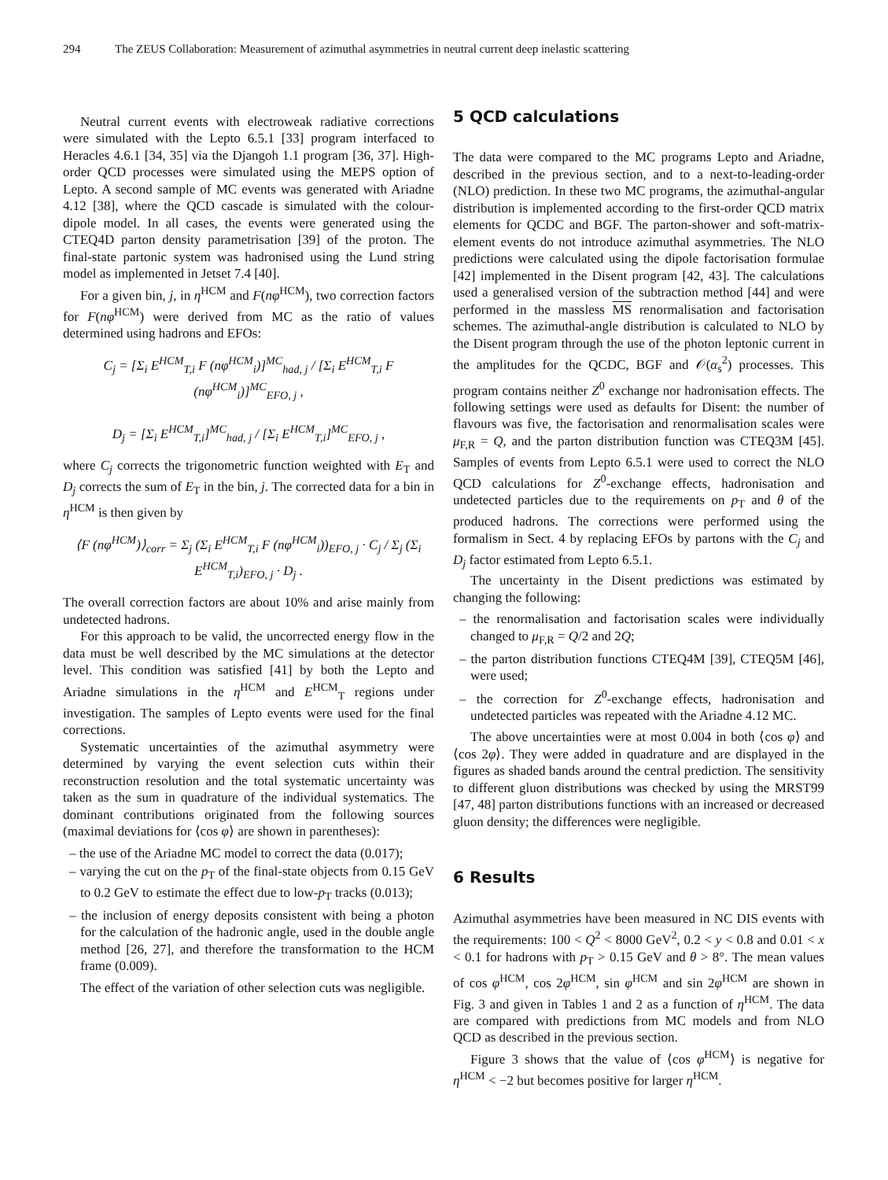294 The ZEUS Collaboration: Measurement of azimuthal asymmetries in neutral current deep inelastic scattering
Neutral current events with electroweak radiative corrections were simulated with the Lepto 6.5.1 [33] program interfaced to Heracles 4.6.1 [34, 35] via the Djangoh 1.1 program [36, 37]. High-order QCD processes were simulated using the MEPS option of Lepto. A second sample of MC events was generated with Ariadne 4.12 [38], where the QCD cascade is simulated with the colour-dipole model. In all cases, the events were generated using the CTEQ4D parton density parametrisation [39] of the proton. The final-state partonic system was hadronised using the Lund string model as implemented in Jetset 7.4 [40].
For a given bin, j, in η<sup>HCM</sup> and F(nφ<sup>HCM</sup>), two correction factors for F(nφ<sup>HCM</sup>) were derived from MC as the ratio of values determined using hadrons and EFOs:
C<sub>j</sub> = [Σ<sub>i</sub> E<sup>HCM</sup><sub>T,i</sub> F (nφ<sup>HCM</sup><sub>i</sub>)]<sup>MC</sup><sub>had, j</sub> / [Σ<sub>i</sub> E<sup>HCM</sup><sub>T,i</sub> F (nφ<sup>HCM</sup><sub>i</sub>)]<sup>MC</sup><sub>EFO, j</sub> ,
D<sub>j</sub> = [Σ<sub>i</sub> E<sup>HCM</sup><sub>T,i</sub>]<sup>MC</sup><sub>had, j</sub> / [Σ<sub>i</sub> E<sup>HCM</sup><sub>T,i</sub>]<sup>MC</sup><sub>EFO, j</sub> ,
where C<sub>j</sub> corrects the trigonometric function weighted with E<sub>T</sub> and D<sub>j</sub> corrects the sum of E<sub>T</sub> in the bin, j. The corrected data for a bin in η<sup>HCM</sup> is then given by
⟨F (nφ<sup>HCM</sup>)⟩<sub>corr</sub> = Σ<sub>j</sub> (Σ<sub>i</sub> E<sup>HCM</sup><sub>T,i</sub> F (nφ<sup>HCM</sup><sub>i</sub>))<sub>EFO, j</sub> · C<sub>j</sub> / Σ<sub>j</sub> (Σ<sub>i</sub> E<sup>HCM</sup><sub>T,i</sub>)<sub>EFO, j</sub> · D<sub>j</sub> .
The overall correction factors are about 10% and arise mainly from undetected hadrons.
For this approach to be valid, the uncorrected energy flow in the data must be well described by the MC simulations at the detector level. This condition was satisfied [41] by both the Lepto and Ariadne simulations in the η<sup>HCM</sup> and E<sup>HCM</sup><sub>T</sub> regions under investigation. The samples of Lepto events were used for the final corrections.
Systematic uncertainties of the azimuthal asymmetry were determined by varying the event selection cuts within their reconstruction resolution and the total systematic uncertainty was taken as the sum in quadrature of the individual systematics. The dominant contributions originated from the following sources (maximal deviations for ⟨cos φ⟩ are shown in parentheses):
– the use of the Ariadne MC model to correct the data (0.017);
– varying the cut on the p<sub>T</sub> of the final-state objects from 0.15 GeV to 0.2 GeV to estimate the effect due to low-p<sub>T</sub> tracks (0.013);
– the inclusion of energy deposits consistent with being a photon for the calculation of the hadronic angle, used in the double angle method [26, 27], and therefore the transformation to the HCM frame (0.009).
The effect of the variation of other selection cuts was negligible.
5 QCD calculations
The data were compared to the MC programs Lepto and Ariadne, described in the previous section, and to a next-to-leading-order (NLO) prediction. In these two MC programs, the azimuthal-angular distribution is implemented according to the first-order QCD matrix elements for QCDC and BGF. The parton-shower and soft-matrix-element events do not introduce azimuthal asymmetries. The NLO predictions were calculated using the dipole factorisation formulae [42] implemented in the Disent program [42, 43]. The calculations used a generalised version of the subtraction method [44] and were performed in the massless MS renormalisation and factorisation schemes. The azimuthal-angle distribution is calculated to NLO by the Disent program through the use of the photon leptonic current in the amplitudes for the QCDC, BGF and 𝒪(α<sub>s</sub><sup>2</sup>) processes. This program contains neither Z<sup>0</sup> exchange nor hadronisation effects. The following settings were used as defaults for Disent: the number of flavours was five, the factorisation and renormalisation scales were μ<sub>F,R</sub> = Q, and the parton distribution function was CTEQ3M [45]. Samples of events from Lepto 6.5.1 were used to correct the NLO QCD calculations for Z<sup>0</sup>-exchange effects, hadronisation and undetected particles due to the requirements on p<sub>T</sub> and θ of the produced hadrons. The corrections were performed using the formalism in Sect. 4 by replacing EFOs by partons with the C<sub>j</sub> and D<sub>j</sub> factor estimated from Lepto 6.5.1.
The uncertainty in the Disent predictions was estimated by changing the following:
– the renormalisation and factorisation scales were individually changed to μ<sub>F,R</sub> = Q/2 and 2Q;
– the parton distribution functions CTEQ4M [39], CTEQ5M [46], were used;
– the correction for Z<sup>0</sup>-exchange effects, hadronisation and undetected particles was repeated with the Ariadne 4.12 MC.
The above uncertainties were at most 0.004 in both ⟨cos φ⟩ and ⟨cos 2φ⟩. They were added in quadrature and are displayed in the figures as shaded bands around the central prediction. The sensitivity to different gluon distributions was checked by using the MRST99 [47, 48] parton distributions functions with an increased or decreased gluon density; the differences were negligible.
6 Results
Azimuthal asymmetries have been measured in NC DIS events with the requirements: 100 < Q<sup>2</sup> < 8000 GeV<sup>2</sup>, 0.2 < y < 0.8 and 0.01 < x < 0.1 for hadrons with p<sub>T</sub> > 0.15 GeV and θ > 8°. The mean values of cos φ<sup>HCM</sup>, cos 2φ<sup>HCM</sup>, sin φ<sup>HCM</sup> and sin 2φ<sup>HCM</sup> are shown in Fig. 3 and given in Tables 1 and 2 as a function of η<sup>HCM</sup>. The data are compared with predictions from MC models and from NLO QCD as described in the previous section.
Figure 3 shows that the value of ⟨cos φ<sup>HCM</sup>⟩ is negative for η<sup>HCM</sup> < −2 but becomes positive for larger η<sup>HCM</sup>.